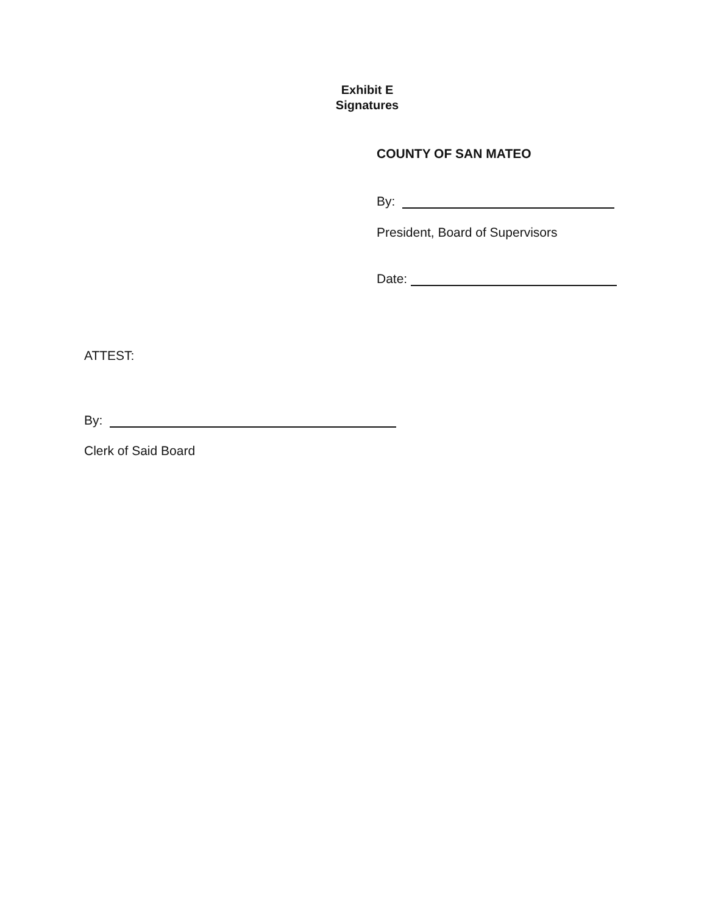Exhibit E
Signatures
COUNTY OF SAN MATEO
By:
President, Board of Supervisors
Date:
ATTEST:
By:
Clerk of Said Board